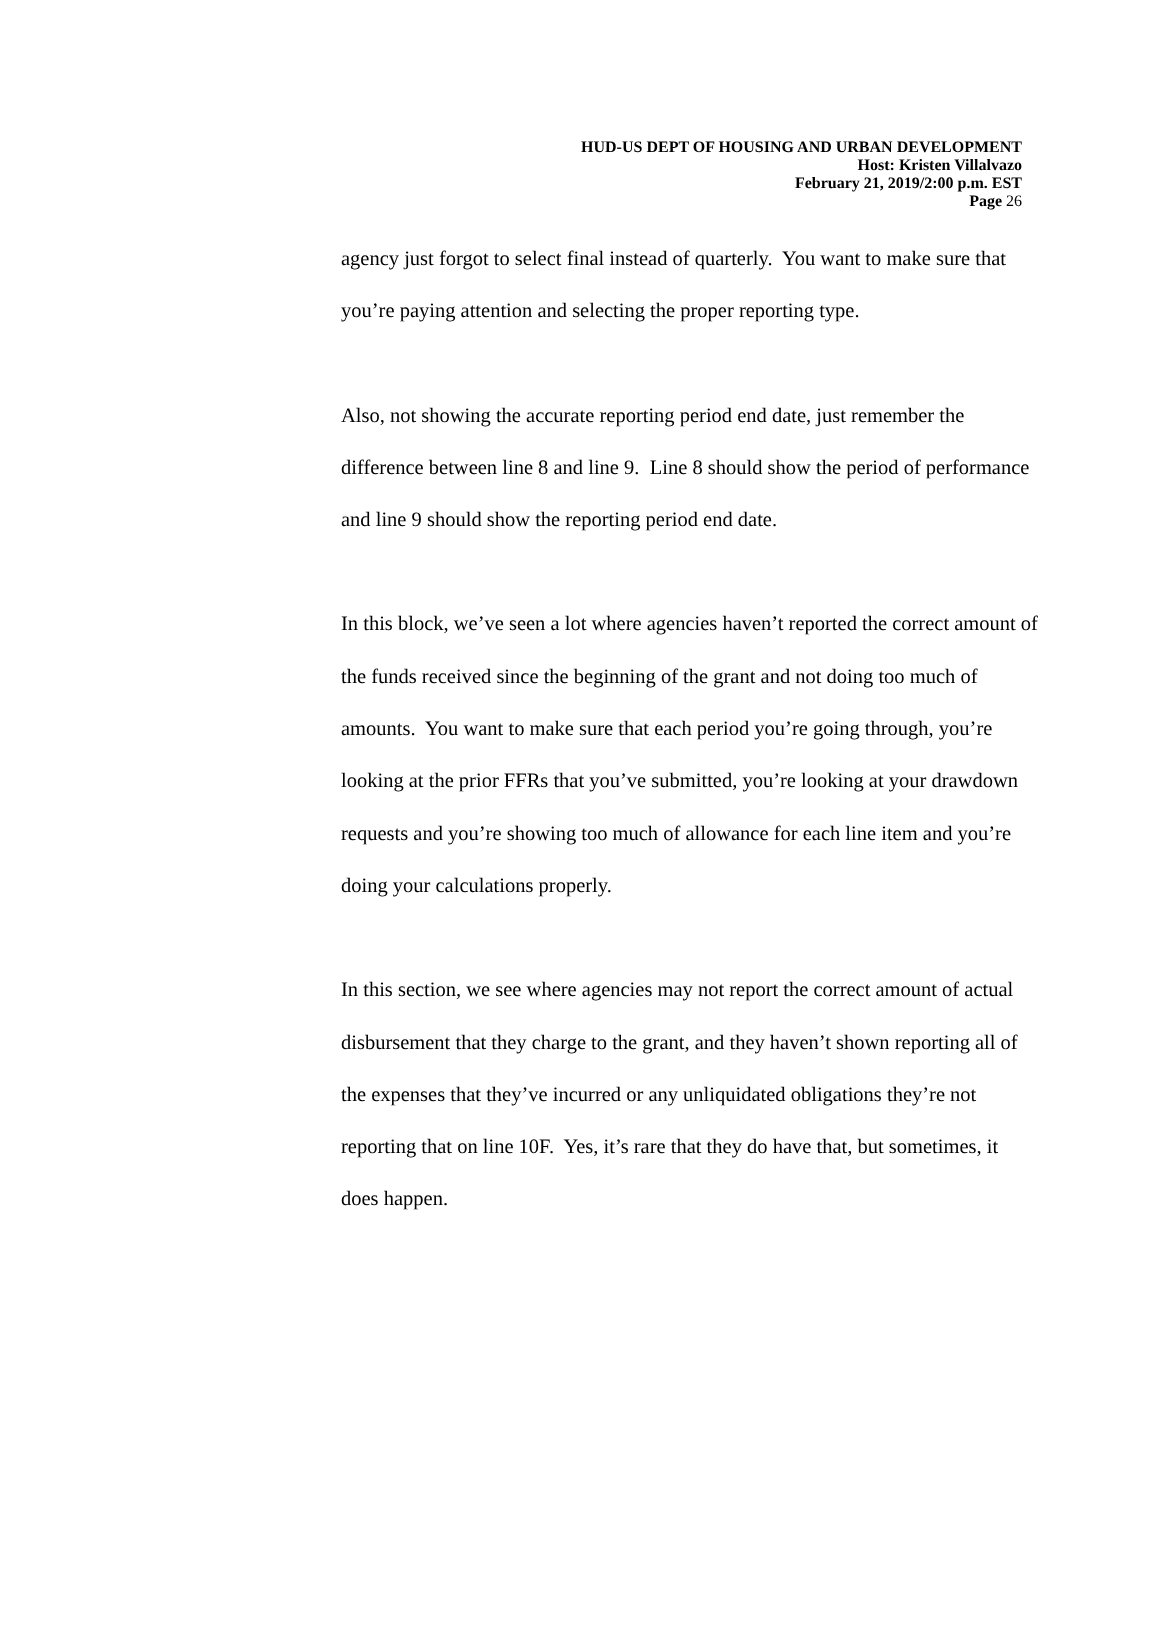HUD-US DEPT OF HOUSING AND URBAN DEVELOPMENT
Host: Kristen Villalvazo
February 21, 2019/2:00 p.m. EST
Page 26
agency just forgot to select final instead of quarterly. You want to make sure that you’re paying attention and selecting the proper reporting type.
Also, not showing the accurate reporting period end date, just remember the difference between line 8 and line 9. Line 8 should show the period of performance and line 9 should show the reporting period end date.
In this block, we’ve seen a lot where agencies haven’t reported the correct amount of the funds received since the beginning of the grant and not doing too much of amounts. You want to make sure that each period you’re going through, you’re looking at the prior FFRs that you’ve submitted, you’re looking at your drawdown requests and you’re showing too much of allowance for each line item and you’re doing your calculations properly.
In this section, we see where agencies may not report the correct amount of actual disbursement that they charge to the grant, and they haven’t shown reporting all of the expenses that they’ve incurred or any unliquidated obligations they’re not reporting that on line 10F. Yes, it’s rare that they do have that, but sometimes, it does happen.